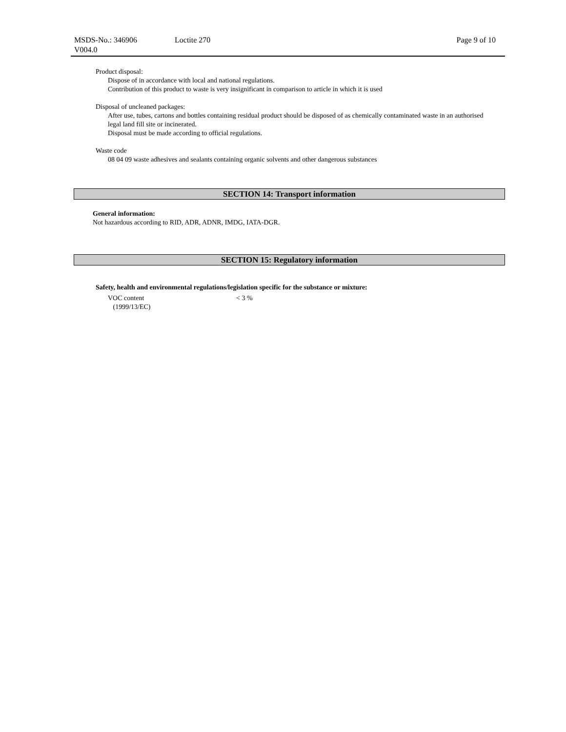MSDS-No.: 346906
V004.0
Loctite 270 Page 9 of 10
Product disposal:
Dispose of in accordance with local and national regulations.
Contribution of this product to waste is very insignificant in comparison to article in which it is used
Disposal of uncleaned packages:
After use, tubes, cartons and bottles containing residual product should be disposed of as chemically contaminated waste in an authorised legal land fill site or incinerated.
Disposal must be made according to official regulations.
Waste code
08 04 09 waste adhesives and sealants containing organic solvents and other dangerous substances
SECTION 14: Transport information
General information:
Not hazardous according to RID, ADR, ADNR, IMDG, IATA-DGR.
SECTION 15: Regulatory information
Safety, health and environmental regulations/legislation specific for the substance or mixture:
VOC content
(1999/13/EC)
< 3 %